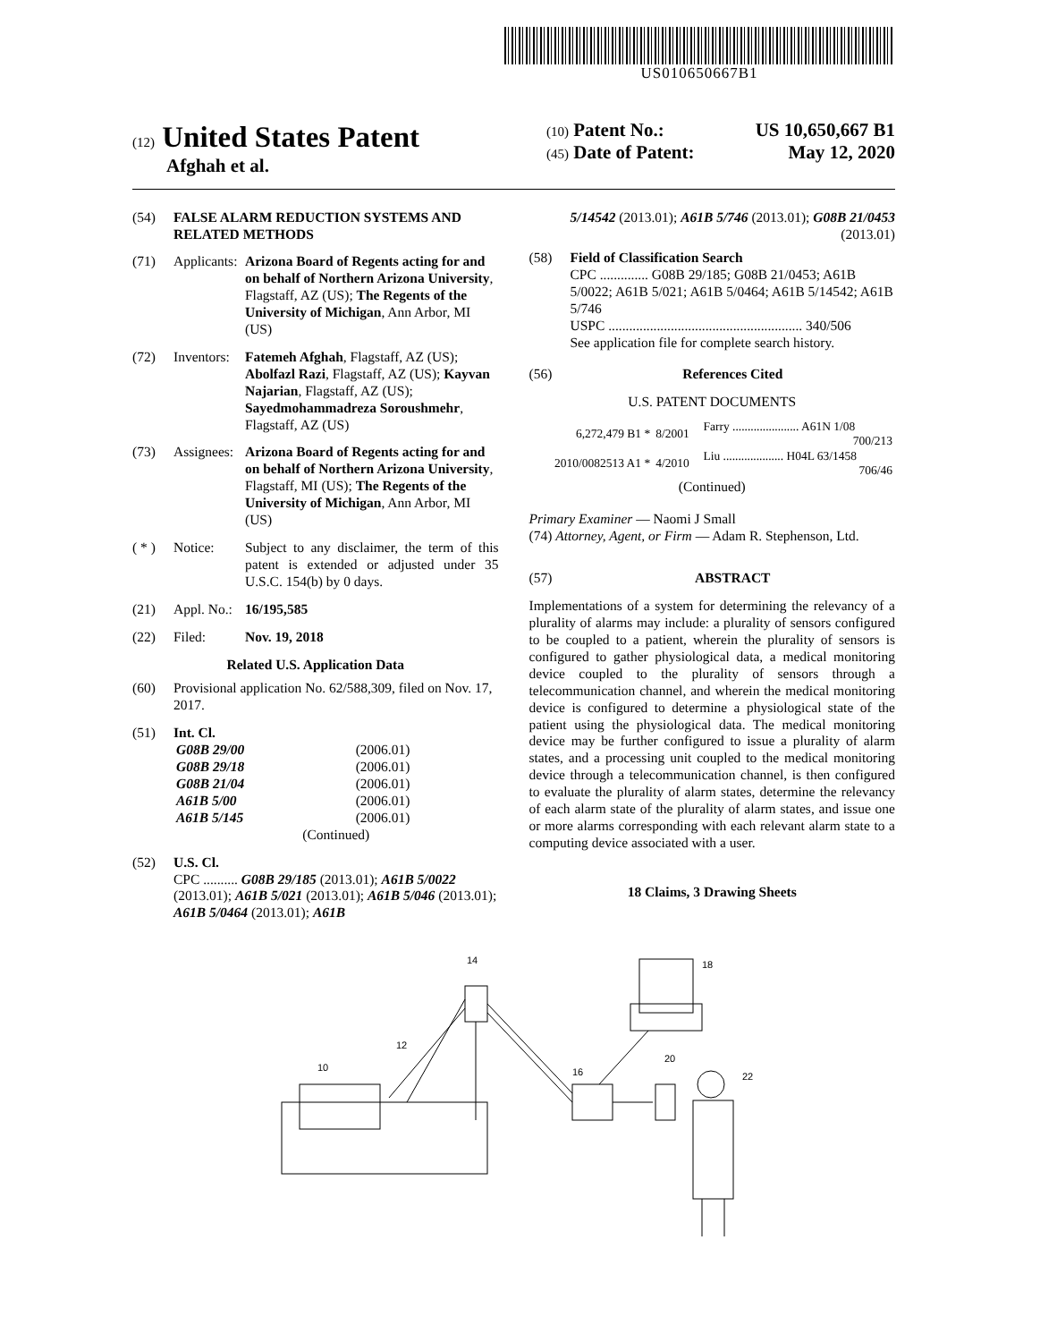US010650667B1
(12) United States Patent
Afghah et al.
(10) Patent No.: US 10,650,667 B1
(45) Date of Patent: May 12, 2020
(54) FALSE ALARM REDUCTION SYSTEMS AND RELATED METHODS
(71) Applicants:
Arizona Board of Regents acting for and on behalf of Northern Arizona University, Flagstaff, AZ (US); The Regents of the University of Michigan, Ann Arbor, MI (US)
(72) Inventors:
Fatemeh Afghah, Flagstaff, AZ (US); Abolfazl Razi, Flagstaff, AZ (US); Kayvan Najarian, Flagstaff, AZ (US); Sayedmohammadreza Soroushmehr, Flagstaff, AZ (US)
(73) Assignees:
Arizona Board of Regents acting for and on behalf of Northern Arizona University, Flagstaff, MI (US); The Regents of the University of Michigan, Ann Arbor, MI (US)
( * )
Notice: Subject to any disclaimer, the term of this patent is extended or adjusted under 35 U.S.C. 154(b) by 0 days.
(21) Appl. No.:
16/195,585
(22) Filed: Nov. 19, 2018
Related U.S. Application Data
(60) Provisional application No. 62/588,309, filed on Nov. 17, 2017.
(51) Int. Cl.
| G08B 29/00 | (2006.01) |
| G08B 29/18 | (2006.01) |
| G08B 21/04 | (2006.01) |
| A61B 5/00 | (2006.01) |
| A61B 5/145 | (2006.01) |
(Continued)
(52) U.S. Cl.
CPC .......... G08B 29/185 (2013.01); A61B 5/0022 (2013.01); A61B 5/021 (2013.01); A61B 5/046 (2013.01); A61B 5/0464 (2013.01); A61B
5/14542 (2013.01); A61B 5/746 (2013.01); G08B 21/0453 (2013.01)
(58) Field of Classification Search
CPC .............. G08B 29/185; G08B 21/0453; A61B 5/0022; A61B 5/021; A61B 5/0464; A61B 5/14542; A61B 5/746
USPC ........................................................ 340/506
See application file for complete search history.
(56) References Cited
U.S. PATENT DOCUMENTS
| 6,272,479 B1 * | 8/2001 | Farry ...................... A61N 1/08 700/213 |
| 2010/0082513 A1 * | 4/2010 | Liu .................... H04L 63/1458 706/46 |
(Continued)
Primary Examiner — Naomi J Small
(74) Attorney, Agent, or Firm — Adam R. Stephenson, Ltd.
(57) ABSTRACT
Implementations of a system for determining the relevancy of a plurality of alarms may include: a plurality of sensors configured to be coupled to a patient, wherein the plurality of sensors is configured to gather physiological data, a medical monitoring device coupled to the plurality of sensors through a telecommunication channel, and wherein the medical monitoring device is configured to determine a physiological state of the patient using the physiological data. The medical monitoring device may be further configured to issue a plurality of alarm states, and a processing unit coupled to the medical monitoring device through a telecommunication channel, is then configured to evaluate the plurality of alarm states, determine the relevancy of each alarm state of the plurality of alarm states, and issue one or more alarms corresponding with each relevant alarm state to a computing device associated with a user.
18 Claims, 3 Drawing Sheets
14
12
10
16
18
20
22